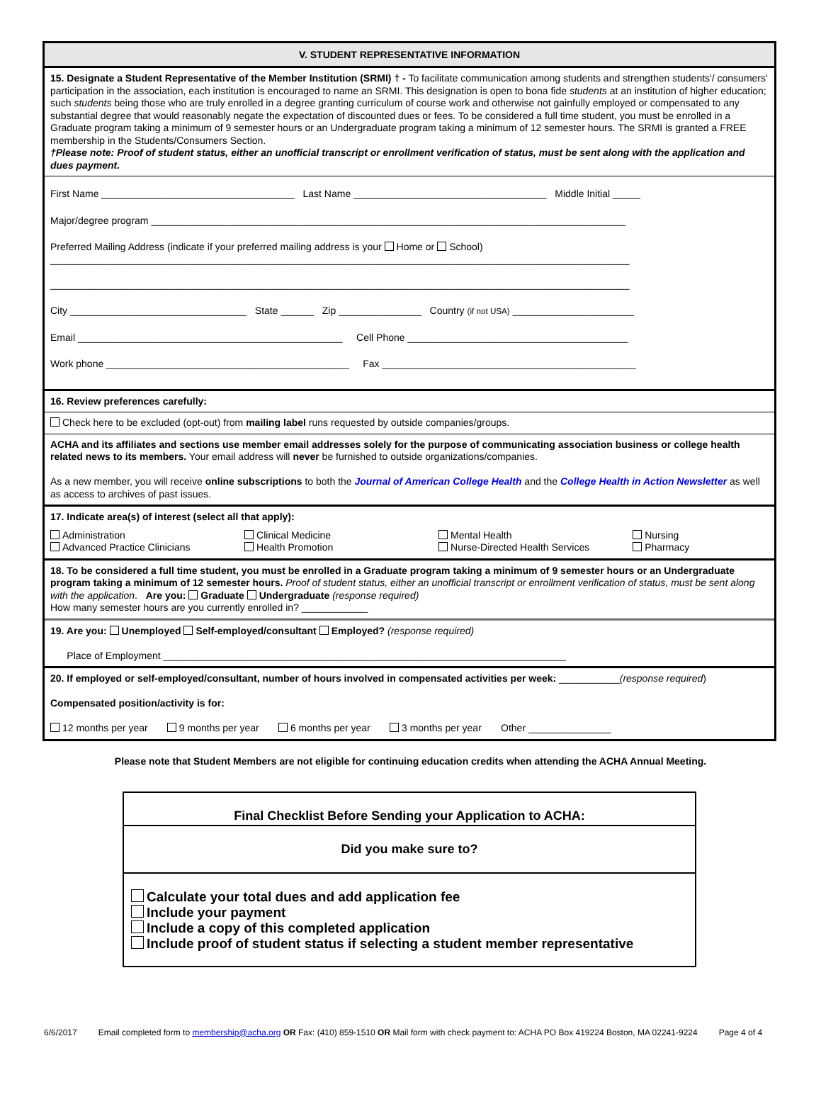V. STUDENT REPRESENTATIVE INFORMATION
15. Designate a Student Representative of the Member Institution (SRMI) † - To facilitate communication among students and strengthen students'/ consumers' participation in the association, each institution is encouraged to name an SRMI. This designation is open to bona fide students at an institution of higher education; such students being those who are truly enrolled in a degree granting curriculum of course work and otherwise not gainfully employed or compensated to any substantial degree that would reasonably negate the expectation of discounted dues or fees. To be considered a full time student, you must be enrolled in a Graduate program taking a minimum of 9 semester hours or an Undergraduate program taking a minimum of 12 semester hours. The SRMI is granted a FREE membership in the Students/Consumers Section.
†Please note: Proof of student status, either an unofficial transcript or enrollment verification of status, must be sent along with the application and dues payment.
First Name ___________________________________ Last Name ___________________________________ Middle Initial _____
Major/degree program ______________________________________________________________________________________
Preferred Mailing Address (indicate if your preferred mailing address is your Home or School)
_________________________________________________________________________________________________________
_________________________________________________________________________________________________________
City ________________________________ State ______ Zip _______________ Country (if not USA) ______________________
Email ________________________________________________ Cell Phone ________________________________________
Work phone ____________________________________________ Fax ______________________________________________
16. Review preferences carefully:
Check here to be excluded (opt-out) from mailing label runs requested by outside companies/groups.
ACHA and its affiliates and sections use member email addresses solely for the purpose of communicating association business or college health related news to its members. Your email address will never be furnished to outside organizations/companies.
As a new member, you will receive online subscriptions to both the Journal of American College Health and the College Health in Action Newsletter as well as access to archives of past issues.
17. Indicate area(s) of interest (select all that apply):
Administration
Clinical Medicine
Mental Health
Nursing
Advanced Practice Clinicians
Health Promotion
Nurse-Directed Health Services
Pharmacy
18. To be considered a full time student, you must be enrolled in a Graduate program taking a minimum of 9 semester hours or an Undergraduate program taking a minimum of 12 semester hours. Proof of student status, either an unofficial transcript or enrollment verification of status, must be sent along with the application. Are you: Graduate Undergraduate (response required)
How many semester hours are you currently enrolled in? ____________
19. Are you: Unemployed Self-employed/consultant Employed? (response required)
Place of Employment _________________________________________________________________________
20. If employed or self-employed/consultant, number of hours involved in compensated activities per week: ___________(response required)
Compensated position/activity is for:
12 months per year 9 months per year 6 months per year 3 months per year Other _______________
Please note that Student Members are not eligible for continuing education credits when attending the ACHA Annual Meeting.
Final Checklist Before Sending your Application to ACHA:
Did you make sure to?
Calculate your total dues and add application fee
Include your payment
Include a copy of this completed application
Include proof of student status if selecting a student member representative
6/6/2017 Email completed form to membership@acha.org OR Fax: (410) 859-1510 OR Mail form with check payment to: ACHA PO Box 419224 Boston, MA 02241-9224 Page 4 of 4